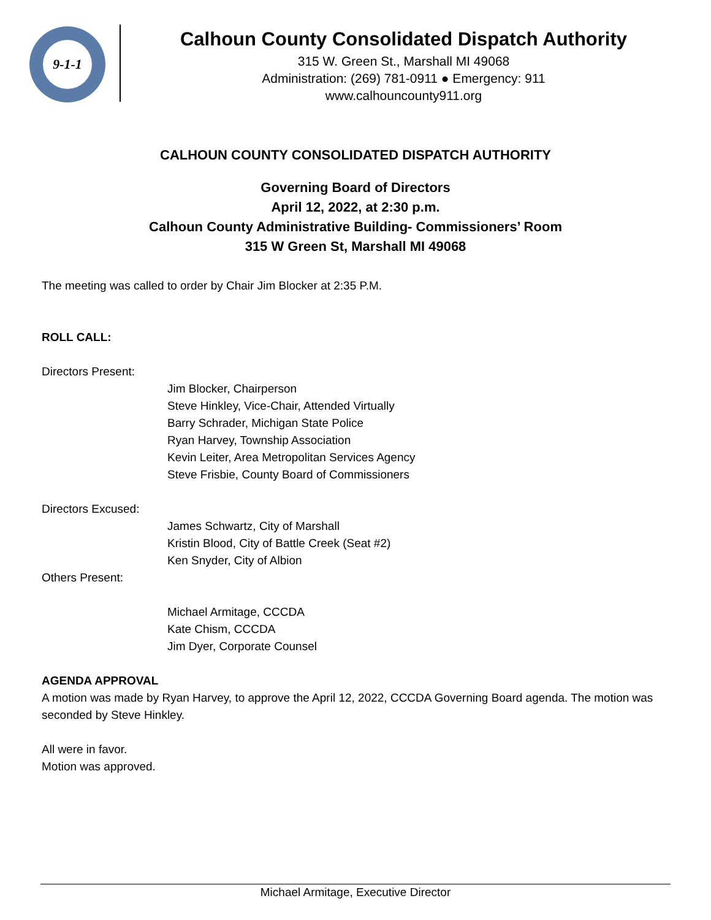9-1-1
Calhoun County Consolidated Dispatch Authority
315 W. Green St., Marshall MI 49068
Administration: (269) 781-0911 ● Emergency: 911
www.calhouncounty911.org
CALHOUN COUNTY CONSOLIDATED DISPATCH AUTHORITY
Governing Board of Directors
April 12, 2022, at 2:30 p.m.
Calhoun County Administrative Building- Commissioners’ Room
315 W Green St, Marshall MI 49068
The meeting was called to order by Chair Jim Blocker at 2:35 P.M.
ROLL CALL:
Directors Present:
Jim Blocker, Chairperson
Steve Hinkley, Vice-Chair, Attended Virtually
Barry Schrader, Michigan State Police
Ryan Harvey, Township Association
Kevin Leiter, Area Metropolitan Services Agency
Steve Frisbie, County Board of Commissioners
Directors Excused:
James Schwartz, City of Marshall
Kristin Blood, City of Battle Creek (Seat #2)
Ken Snyder, City of Albion
Others Present:
Michael Armitage, CCCDA
Kate Chism, CCCDA
Jim Dyer, Corporate Counsel
AGENDA APPROVAL
A motion was made by Ryan Harvey, to approve the April 12, 2022, CCCDA Governing Board agenda. The motion was seconded by Steve Hinkley.
All were in favor.
Motion was approved.
Michael Armitage, Executive Director